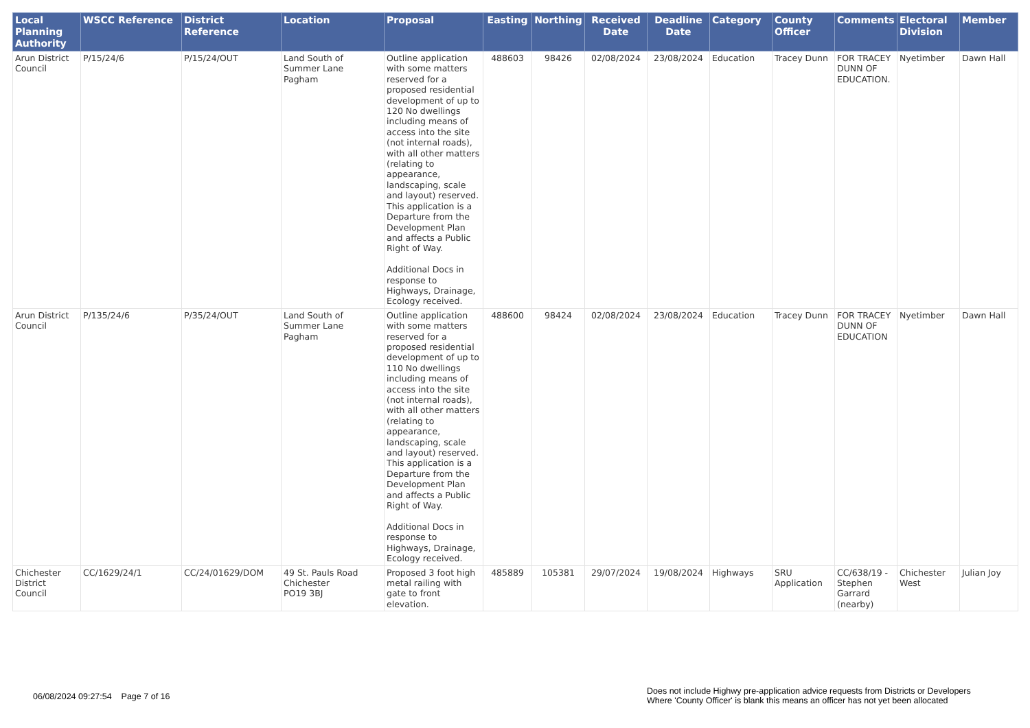| Local Planning Authority | WSCC Reference | District Reference | Location | Proposal | Easting | Northing | Received Date | Deadline Date | Category | County Officer | Comments | Electoral Division | Member |
| --- | --- | --- | --- | --- | --- | --- | --- | --- | --- | --- | --- | --- | --- |
| Arun District Council | P/15/24/6 | P/15/24/OUT | Land South of Summer Lane Pagham | Outline application with some matters reserved for a proposed residential development of up to 120 No dwellings including means of access into the site (not internal roads), with all other matters (relating to appearance, landscaping, scale and layout) reserved. This application is a Departure from the Development Plan and affects a Public Right of Way. Additional Docs in response to Highways, Drainage, Ecology received. | 488603 | 98426 | 02/08/2024 | 23/08/2024 | Education | Tracey Dunn | FOR TRACEY DUNN OF EDUCATION. | Nyetimber | Dawn Hall |
| Arun District Council | P/135/24/6 | P/35/24/OUT | Land South of Summer Lane Pagham | Outline application with some matters reserved for a proposed residential development of up to 110 No dwellings including means of access into the site (not internal roads), with all other matters (relating to appearance, landscaping, scale and layout) reserved. This application is a Departure from the Development Plan and affects a Public Right of Way. Additional Docs in response to Highways, Drainage, Ecology received. | 488600 | 98424 | 02/08/2024 | 23/08/2024 | Education | Tracey Dunn | FOR TRACEY DUNN OF EDUCATION | Nyetimber | Dawn Hall |
| Chichester District Council | CC/1629/24/1 | CC/24/01629/DOM | 49 St. Pauls Road Chichester PO19 3BJ | Proposed 3 foot high metal railing with gate to front elevation. | 485889 | 105381 | 29/07/2024 | 19/08/2024 | Highways | SRU Application | CC/638/19 - Stephen Garrard (nearby) | Chichester West | Julian Joy |
06/08/2024 09:27:54 Page 7 of 16
Does not include Highwy pre-application advice requests from Districts or Developers
Where 'County Officer' is blank this means an officer has not yet been allocated